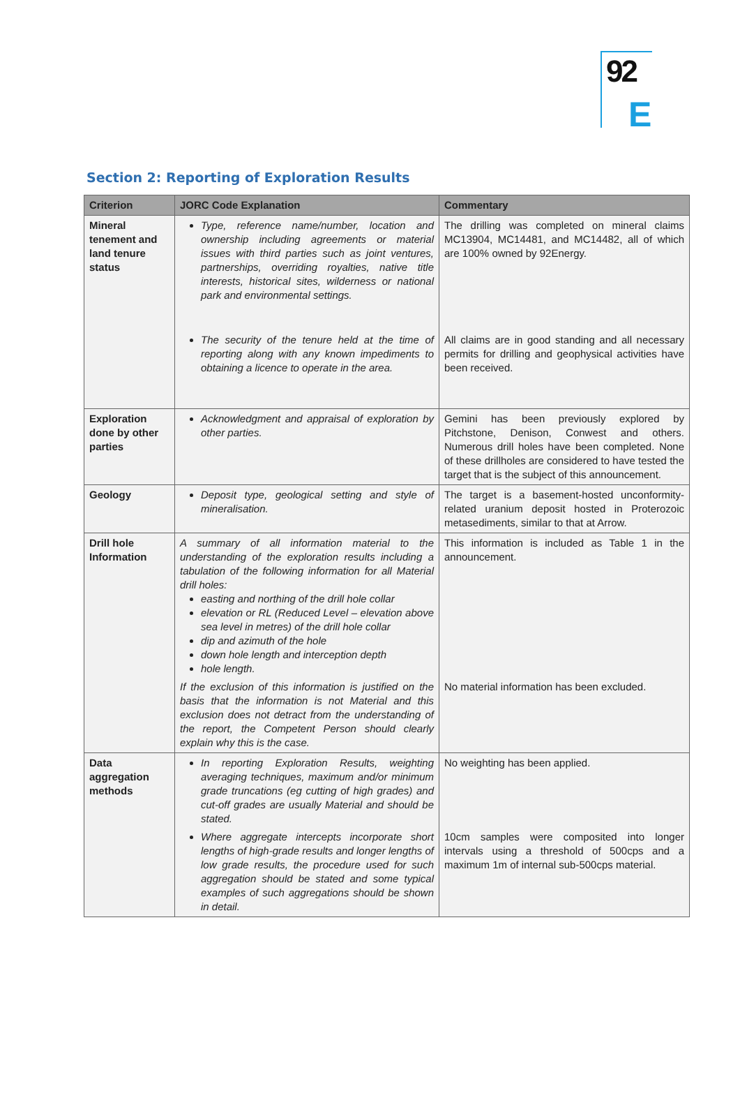92
E
Section 2: Reporting of Exploration Results
| Criterion | JORC Code Explanation | Commentary |
| --- | --- | --- |
| Mineral tenement and land tenure status | Type, reference name/number, location and ownership including agreements or material issues with third parties such as joint ventures, partnerships, overriding royalties, native title interests, historical sites, wilderness or national park and environmental settings. The security of the tenure held at the time of reporting along with any known impediments to obtaining a licence to operate in the area. | The drilling was completed on mineral claims MC13904, MC14481, and MC14482, all of which are 100% owned by 92Energy. All claims are in good standing and all necessary permits for drilling and geophysical activities have been received. |
| Exploration done by other parties | Acknowledgment and appraisal of exploration by other parties. | Gemini has been previously explored by Pitchstone, Denison, Conwest and others. Numerous drill holes have been completed. None of these drillholes are considered to have tested the target that is the subject of this announcement. |
| Geology | Deposit type, geological setting and style of mineralisation. | The target is a basement-hosted unconformity-related uranium deposit hosted in Proterozoic metasediments, similar to that at Arrow. |
| Drill hole Information | A summary of all information material to the understanding of the exploration results including a tabulation of the following information for all Material drill holes: easting and northing of the drill hole collar elevation or RL (Reduced Level – elevation above sea level in metres) of the drill hole collar dip and azimuth of the hole down hole length and interception depth hole length. If the exclusion of this information is justified on the basis that the information is not Material and this exclusion does not detract from the understanding of the report, the Competent Person should clearly explain why this is the case. | This information is included as Table 1 in the announcement. No material information has been excluded. |
| Data aggregation methods | In reporting Exploration Results, weighting averaging techniques, maximum and/or minimum grade truncations (eg cutting of high grades) and cut-off grades are usually Material and should be stated. Where aggregate intercepts incorporate short lengths of high-grade results and longer lengths of low grade results, the procedure used for such aggregation should be stated and some typical examples of such aggregations should be shown in detail. | No weighting has been applied. 10cm samples were composited into longer intervals using a threshold of 500cps and a maximum 1m of internal sub-500cps material. |